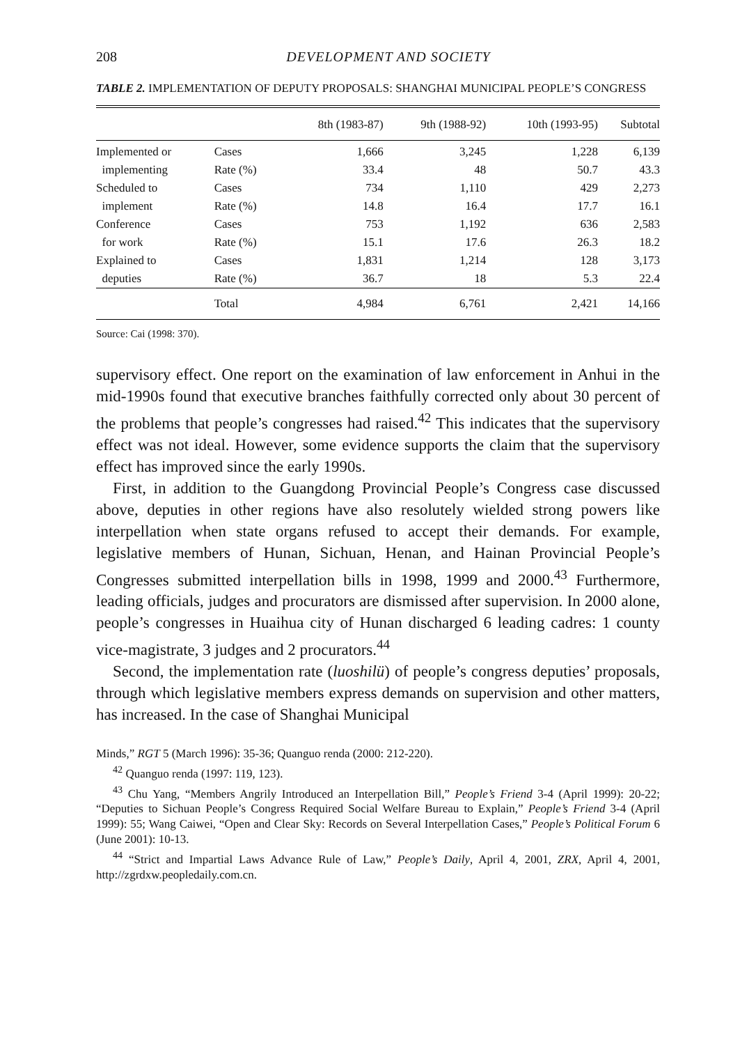208 DEVELOPMENT AND SOCIETY
TABLE 2. IMPLEMENTATION OF DEPUTY PROPOSALS: SHANGHAI MUNICIPAL PEOPLE’S CONGRESS
| | | 8th (1983-87) | 9th (1988-92) | 10th (1993-95) | Subtotal |
| --- | --- | --- | --- | --- | --- |
| Implemented or | Cases | 1,666 | 3,245 | 1,228 | 6,139 |
| implementing | Rate (%) | 33.4 | 48 | 50.7 | 43.3 |
| Scheduled to | Cases | 734 | 1,110 | 429 | 2,273 |
| implement | Rate (%) | 14.8 | 16.4 | 17.7 | 16.1 |
| Conference | Cases | 753 | 1,192 | 636 | 2,583 |
| for work | Rate (%) | 15.1 | 17.6 | 26.3 | 18.2 |
| Explained to | Cases | 1,831 | 1,214 | 128 | 3,173 |
| deputies | Rate (%) | 36.7 | 18 | 5.3 | 22.4 |
| | Total | 4,984 | 6,761 | 2,421 | 14,166 |
Source: Cai (1998: 370).
supervisory effect. One report on the examination of law enforcement in Anhui in the mid-1990s found that executive branches faithfully corrected only about 30 percent of the problems that people’s congresses had raised.<sup>42</sup> This indicates that the supervisory effect was not ideal. However, some evidence supports the claim that the supervisory effect has improved since the early 1990s.
First, in addition to the Guangdong Provincial People’s Congress case discussed above, deputies in other regions have also resolutely wielded strong powers like interpellation when state organs refused to accept their demands. For example, legislative members of Hunan, Sichuan, Henan, and Hainan Provincial People’s Congresses submitted interpellation bills in 1998, 1999 and 2000.<sup>43</sup> Furthermore, leading officials, judges and procurators are dismissed after supervision. In 2000 alone, people’s congresses in Huaihua city of Hunan discharged 6 leading cadres: 1 county vice-magistrate, 3 judges and 2 procurators.<sup>44</sup>
Second, the implementation rate (luoshilü) of people’s congress deputies’ proposals, through which legislative members express demands on supervision and other matters, has increased. In the case of Shanghai Municipal
Minds,” RGT 5 (March 1996): 35-36; Quanguo renda (2000: 212-220).
<sup>42</sup> Quanguo renda (1997: 119, 123).
<sup>43</sup> Chu Yang, “Members Angrily Introduced an Interpellation Bill,” People’s Friend 3-4 (April 1999): 20-22; “Deputies to Sichuan People’s Congress Required Social Welfare Bureau to Explain,” People’s Friend 3-4 (April 1999): 55; Wang Caiwei, “Open and Clear Sky: Records on Several Interpellation Cases,” People’s Political Forum 6 (June 2001): 10-13.
<sup>44</sup> “Strict and Impartial Laws Advance Rule of Law,” People’s Daily, April 4, 2001, ZRX, April 4, 2001, http://zgrdxw.peopledaily.com.cn.